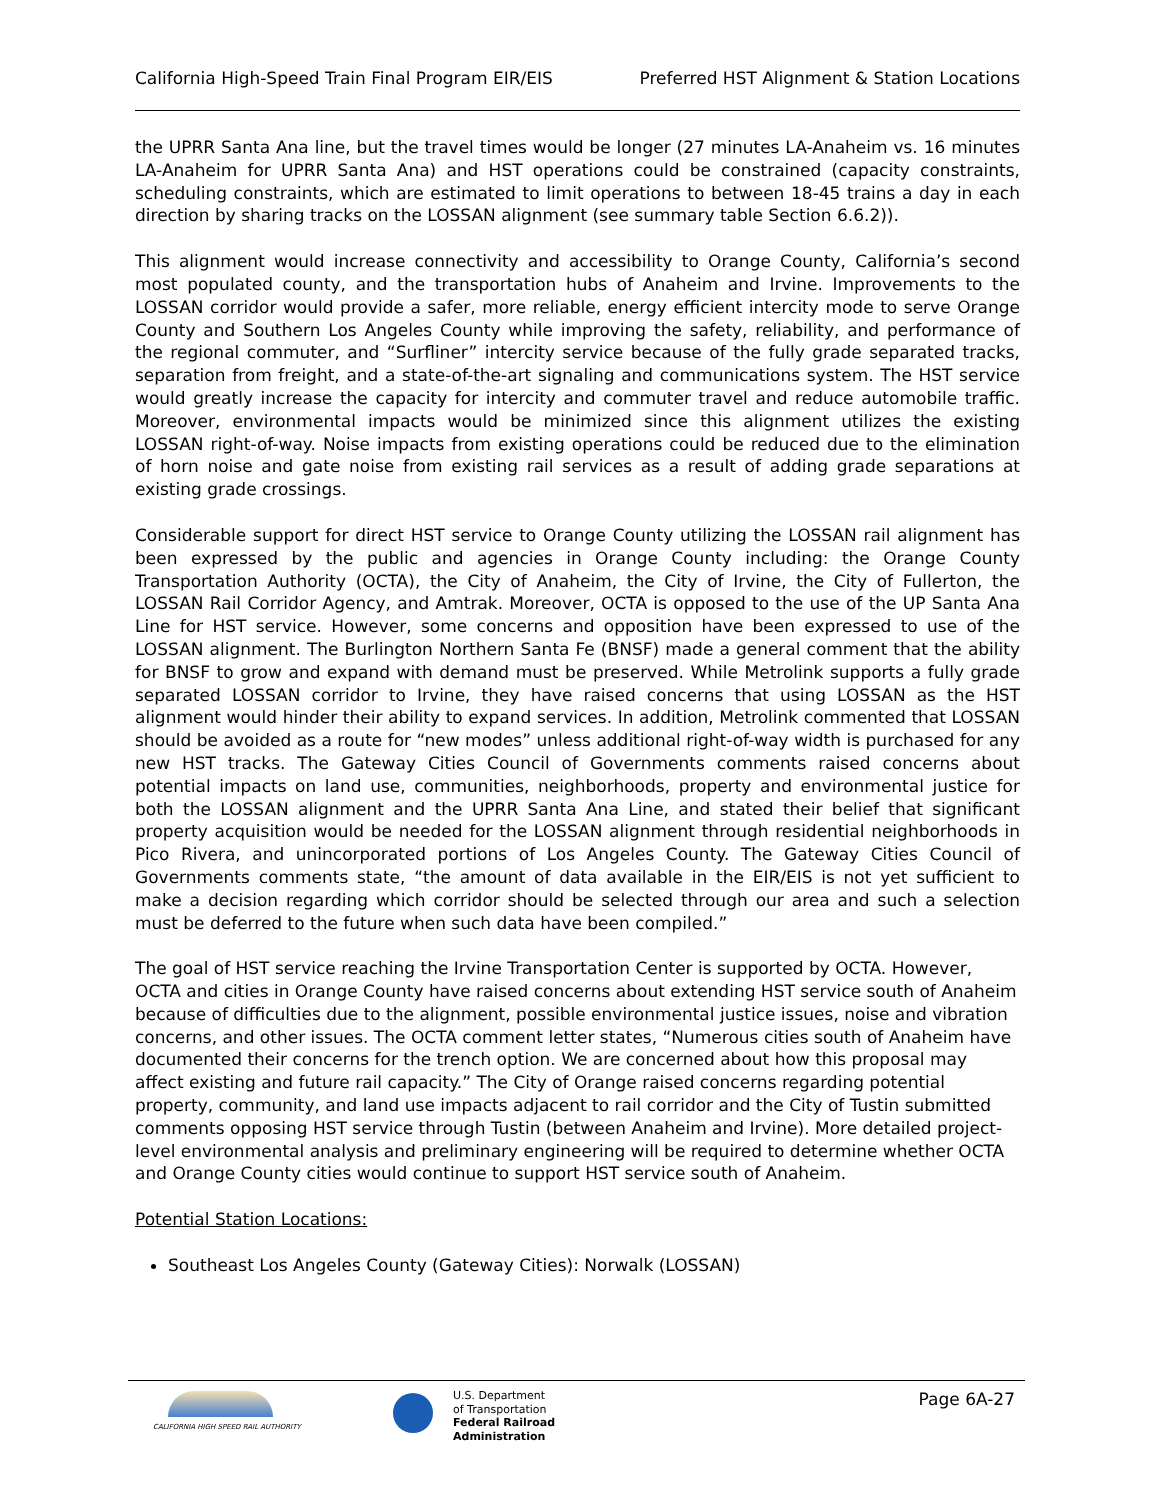California High-Speed Train Final Program EIR/EIS Preferred HST Alignment & Station Locations
the UPRR Santa Ana line, but the travel times would be longer (27 minutes LA-Anaheim vs. 16 minutes LA-Anaheim for UPRR Santa Ana) and HST operations could be constrained (capacity constraints, scheduling constraints, which are estimated to limit operations to between 18-45 trains a day in each direction by sharing tracks on the LOSSAN alignment (see summary table Section 6.6.2)).
This alignment would increase connectivity and accessibility to Orange County, California’s second most populated county, and the transportation hubs of Anaheim and Irvine. Improvements to the LOSSAN corridor would provide a safer, more reliable, energy efficient intercity mode to serve Orange County and Southern Los Angeles County while improving the safety, reliability, and performance of the regional commuter, and “Surfliner” intercity service because of the fully grade separated tracks, separation from freight, and a state-of-the-art signaling and communications system. The HST service would greatly increase the capacity for intercity and commuter travel and reduce automobile traffic. Moreover, environmental impacts would be minimized since this alignment utilizes the existing LOSSAN right-of-way. Noise impacts from existing operations could be reduced due to the elimination of horn noise and gate noise from existing rail services as a result of adding grade separations at existing grade crossings.
Considerable support for direct HST service to Orange County utilizing the LOSSAN rail alignment has been expressed by the public and agencies in Orange County including: the Orange County Transportation Authority (OCTA), the City of Anaheim, the City of Irvine, the City of Fullerton, the LOSSAN Rail Corridor Agency, and Amtrak. Moreover, OCTA is opposed to the use of the UP Santa Ana Line for HST service. However, some concerns and opposition have been expressed to use of the LOSSAN alignment. The Burlington Northern Santa Fe (BNSF) made a general comment that the ability for BNSF to grow and expand with demand must be preserved. While Metrolink supports a fully grade separated LOSSAN corridor to Irvine, they have raised concerns that using LOSSAN as the HST alignment would hinder their ability to expand services. In addition, Metrolink commented that LOSSAN should be avoided as a route for “new modes” unless additional right-of-way width is purchased for any new HST tracks. The Gateway Cities Council of Governments comments raised concerns about potential impacts on land use, communities, neighborhoods, property and environmental justice for both the LOSSAN alignment and the UPRR Santa Ana Line, and stated their belief that significant property acquisition would be needed for the LOSSAN alignment through residential neighborhoods in Pico Rivera, and unincorporated portions of Los Angeles County. The Gateway Cities Council of Governments comments state, “the amount of data available in the EIR/EIS is not yet sufficient to make a decision regarding which corridor should be selected through our area and such a selection must be deferred to the future when such data have been compiled.”
The goal of HST service reaching the Irvine Transportation Center is supported by OCTA. However, OCTA and cities in Orange County have raised concerns about extending HST service south of Anaheim because of difficulties due to the alignment, possible environmental justice issues, noise and vibration concerns, and other issues. The OCTA comment letter states, “Numerous cities south of Anaheim have documented their concerns for the trench option. We are concerned about how this proposal may affect existing and future rail capacity.” The City of Orange raised concerns regarding potential property, community, and land use impacts adjacent to rail corridor and the City of Tustin submitted comments opposing HST service through Tustin (between Anaheim and Irvine). More detailed project-level environmental analysis and preliminary engineering will be required to determine whether OCTA and Orange County cities would continue to support HST service south of Anaheim.
Potential Station Locations:
Southeast Los Angeles County (Gateway Cities): Norwalk (LOSSAN)
CALIFORNIA HIGH SPEED RAIL AUTHORITY
U.S. Department
of Transportation
Federal Railroad
Administration
Page 6A-27